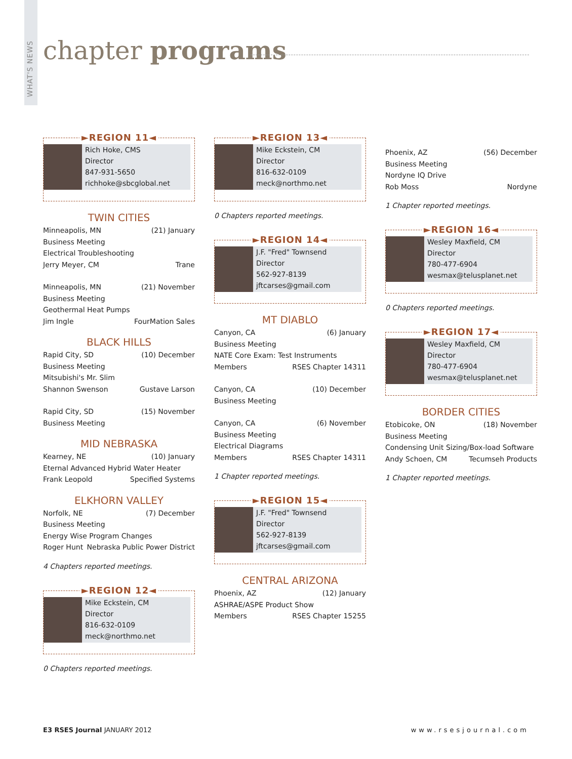WHAT'S NEWS
chapter programs
►REGION 11◄
Rich Hoke, CMS
Director
847-931-5650
richhoke@sbcglobal.net
TWIN CITIES
Minneapolis, MN (21) January
Business Meeting
Electrical Troubleshooting
Jerry Meyer, CM Trane
Minneapolis, MN (21) November
Business Meeting
Geothermal Heat Pumps
Jim Ingle FourMation Sales
BLACK HILLS
Rapid City, SD (10) December
Business Meeting
Mitsubishi's Mr. Slim
Shannon Swenson Gustave Larson
Rapid City, SD (15) November
Business Meeting
MID NEBRASKA
Kearney, NE (10) January
Eternal Advanced Hybrid Water Heater
Frank Leopold Specified Systems
ELKHORN VALLEY
Norfolk, NE (7) December
Business Meeting
Energy Wise Program Changes
Roger Hunt Nebraska Public Power District
4 Chapters reported meetings.
►REGION 12◄
Mike Eckstein, CM
Director
816-632-0109
meck@northmo.net
0 Chapters reported meetings.
►REGION 13◄
Mike Eckstein, CM
Director
816-632-0109
meck@northmo.net
0 Chapters reported meetings.
►REGION 14◄
J.F. "Fred" Townsend
Director
562-927-8139
jftcarses@gmail.com
MT DIABLO
Canyon, CA (6) January
Business Meeting
NATE Core Exam: Test Instruments
Members RSES Chapter 14311
Canyon, CA (10) December
Business Meeting
Canyon, CA (6) November
Business Meeting
Electrical Diagrams
Members RSES Chapter 14311
1 Chapter reported meetings.
►REGION 15◄
J.F. "Fred" Townsend
Director
562-927-8139
jftcarses@gmail.com
CENTRAL ARIZONA
Phoenix, AZ (12) January
ASHRAE/ASPE Product Show
Members RSES Chapter 15255
Phoenix, AZ (56) December
Business Meeting
Nordyne IQ Drive
Rob Moss Nordyne
1 Chapter reported meetings.
►REGION 16◄
Wesley Maxfield, CM
Director
780-477-6904
wesmax@telusplanet.net
0 Chapters reported meetings.
►REGION 17◄
Wesley Maxfield, CM
Director
780-477-6904
wesmax@telusplanet.net
BORDER CITIES
Etobicoke, ON (18) November
Business Meeting
Condensing Unit Sizing/Box-load Software
Andy Schoen, CM Tecumseh Products
1 Chapter reported meetings.
E3 RSES Journal JANUARY 2012 www.rsesjournal.com